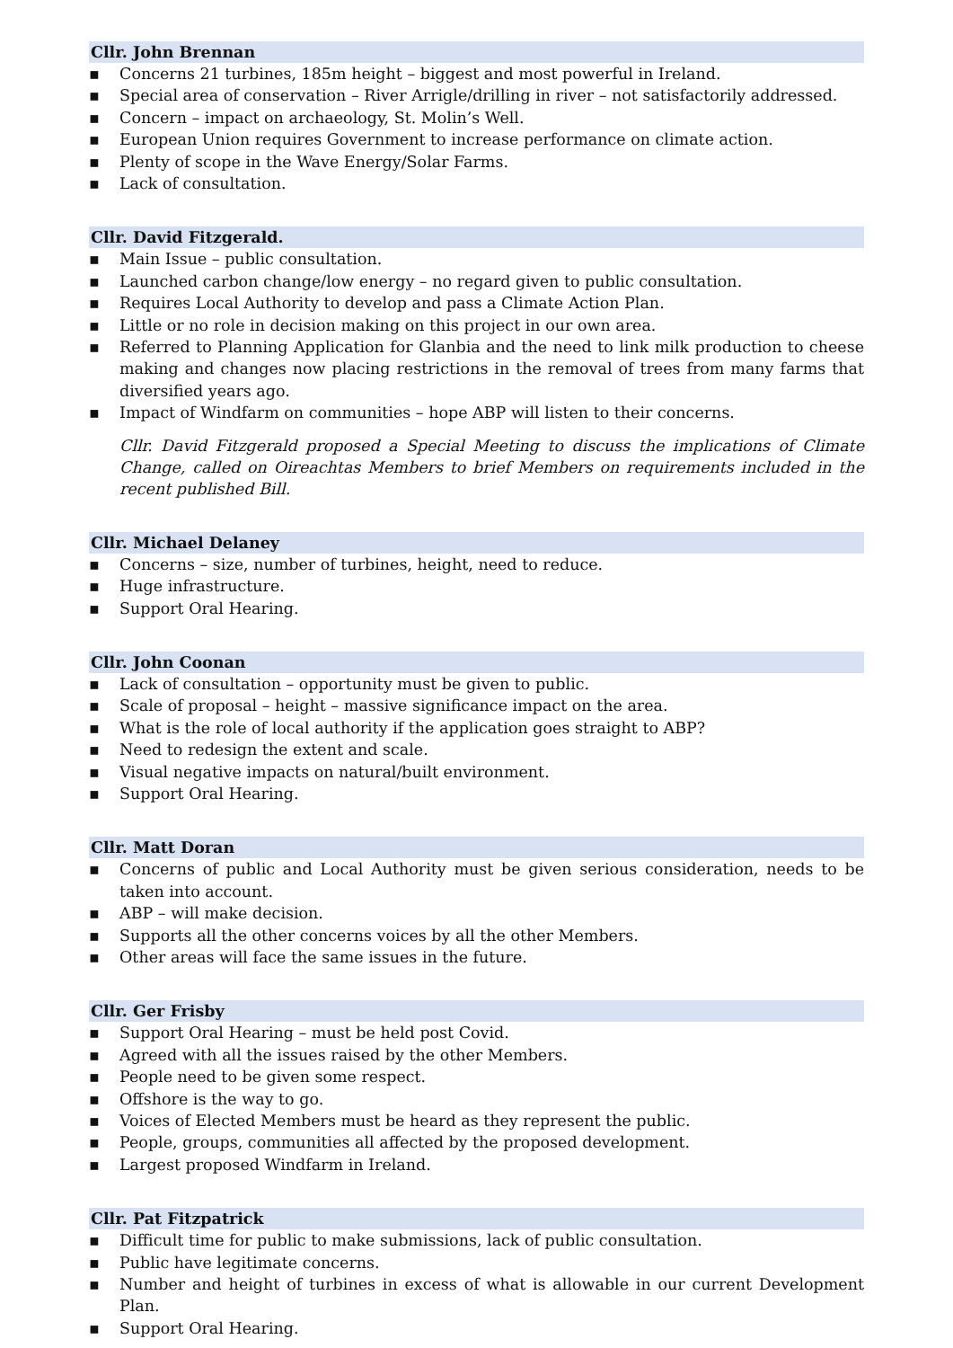Cllr. John Brennan
▪ Concerns 21 turbines, 185m height – biggest and most powerful in Ireland.
▪ Special area of conservation – River Arrigle/drilling in river – not satisfactorily addressed.
▪ Concern – impact on archaeology, St. Molin’s Well.
▪ European Union requires Government to increase performance on climate action.
▪ Plenty of scope in the Wave Energy/Solar Farms.
▪ Lack of consultation.
Cllr. David Fitzgerald.
▪ Main Issue – public consultation.
▪ Launched carbon change/low energy – no regard given to public consultation.
▪ Requires Local Authority to develop and pass a Climate Action Plan.
▪ Little or no role in decision making on this project in our own area.
▪ Referred to Planning Application for Glanbia and the need to link milk production to cheese making and changes now placing restrictions in the removal of trees from many farms that diversified years ago.
▪ Impact of Windfarm on communities – hope ABP will listen to their concerns.
Cllr. David Fitzgerald proposed a Special Meeting to discuss the implications of Climate Change, called on Oireachtas Members to brief Members on requirements included in the recent published Bill.
Cllr. Michael Delaney
▪ Concerns – size, number of turbines, height, need to reduce.
▪ Huge infrastructure.
▪ Support Oral Hearing.
Cllr. John Coonan
▪ Lack of consultation – opportunity must be given to public.
▪ Scale of proposal – height – massive significance impact on the area.
▪ What is the role of local authority if the application goes straight to ABP?
▪ Need to redesign the extent and scale.
▪ Visual negative impacts on natural/built environment.
▪ Support Oral Hearing.
Cllr. Matt Doran
▪ Concerns of public and Local Authority must be given serious consideration, needs to be taken into account.
▪ ABP – will make decision.
▪ Supports all the other concerns voices by all the other Members.
▪ Other areas will face the same issues in the future.
Cllr. Ger Frisby
▪ Support Oral Hearing – must be held post Covid.
▪ Agreed with all the issues raised by the other Members.
▪ People need to be given some respect.
▪ Offshore is the way to go.
▪ Voices of Elected Members must be heard as they represent the public.
▪ People, groups, communities all affected by the proposed development.
▪ Largest proposed Windfarm in Ireland.
Cllr. Pat Fitzpatrick
▪ Difficult time for public to make submissions, lack of public consultation.
▪ Public have legitimate concerns.
▪ Number and height of turbines in excess of what is allowable in our current Development Plan.
▪ Support Oral Hearing.